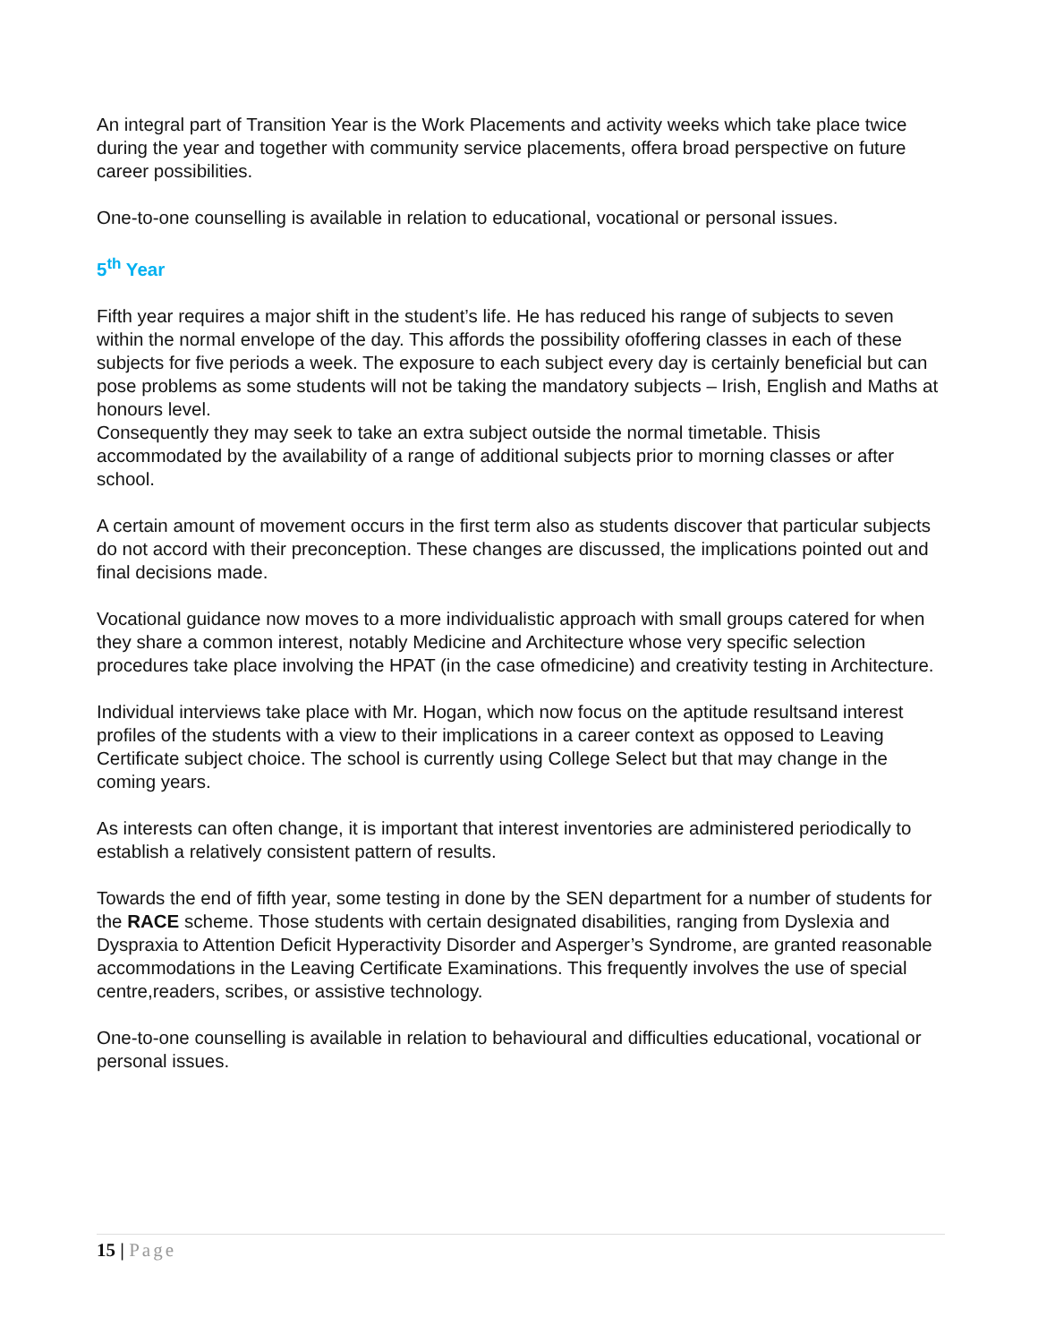An integral part of Transition Year is the Work Placements and activity weeks which take place twice during the year and together with community service placements, offera broad perspective on future career possibilities.
One-to-one counselling is available in relation to educational, vocational or personal issues.
5<sup>th</sup> Year
Fifth year requires a major shift in the student’s life. He has reduced his range of subjects to seven within the normal envelope of the day. This affords the possibility ofoffering classes in each of these subjects for five periods a week. The exposure to each subject every day is certainly beneficial but can pose problems as some students will not be taking the mandatory subjects – Irish, English and Maths at honours level.
Consequently they may seek to take an extra subject outside the normal timetable. Thisis accommodated by the availability of a range of additional subjects prior to morning classes or after school.
A certain amount of movement occurs in the first term also as students discover that particular subjects do not accord with their preconception. These changes are discussed, the implications pointed out and final decisions made.
Vocational guidance now moves to a more individualistic approach with small groups catered for when they share a common interest, notably Medicine and Architecture whose very specific selection procedures take place involving the HPAT (in the case ofmedicine) and creativity testing in Architecture.
Individual interviews take place with Mr. Hogan, which now focus on the aptitude resultsand interest profiles of the students with a view to their implications in a career context as opposed to Leaving Certificate subject choice. The school is currently using College Select but that may change in the coming years.
As interests can often change, it is important that interest inventories are administered periodically to establish a relatively consistent pattern of results.
Towards the end of fifth year, some testing in done by the SEN department for a number of students for the RACE scheme. Those students with certain designated disabilities, ranging from Dyslexia and Dyspraxia to Attention Deficit Hyperactivity Disorder and Asperger’s Syndrome, are granted reasonable accommodations in the Leaving Certificate Examinations. This frequently involves the use of special centre,readers, scribes, or assistive technology.
One-to-one counselling is available in relation to behavioural and difficulties educational, vocational or personal issues.
15 | Page